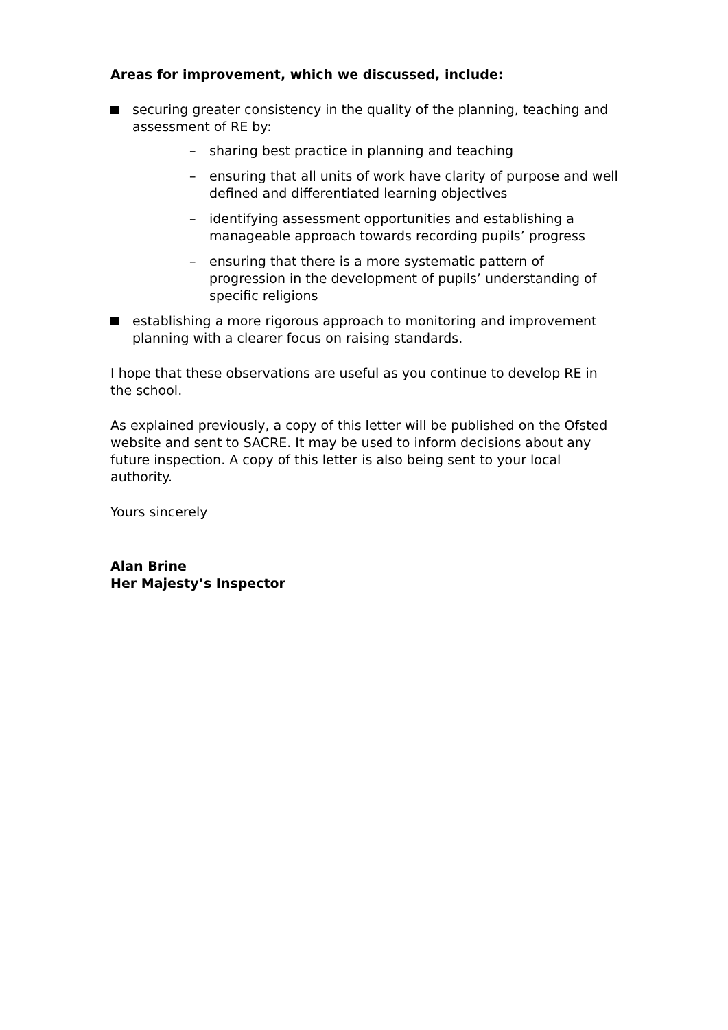Areas for improvement, which we discussed, include:
securing greater consistency in the quality of the planning, teaching and assessment of RE by:
– sharing best practice in planning and teaching
– ensuring that all units of work have clarity of purpose and well defined and differentiated learning objectives
– identifying assessment opportunities and establishing a manageable approach towards recording pupils’ progress
– ensuring that there is a more systematic pattern of progression in the development of pupils’ understanding of specific religions
establishing a more rigorous approach to monitoring and improvement planning with a clearer focus on raising standards.
I hope that these observations are useful as you continue to develop RE in the school.
As explained previously, a copy of this letter will be published on the Ofsted website and sent to SACRE. It may be used to inform decisions about any future inspection. A copy of this letter is also being sent to your local authority.
Yours sincerely
Alan Brine
Her Majesty’s Inspector